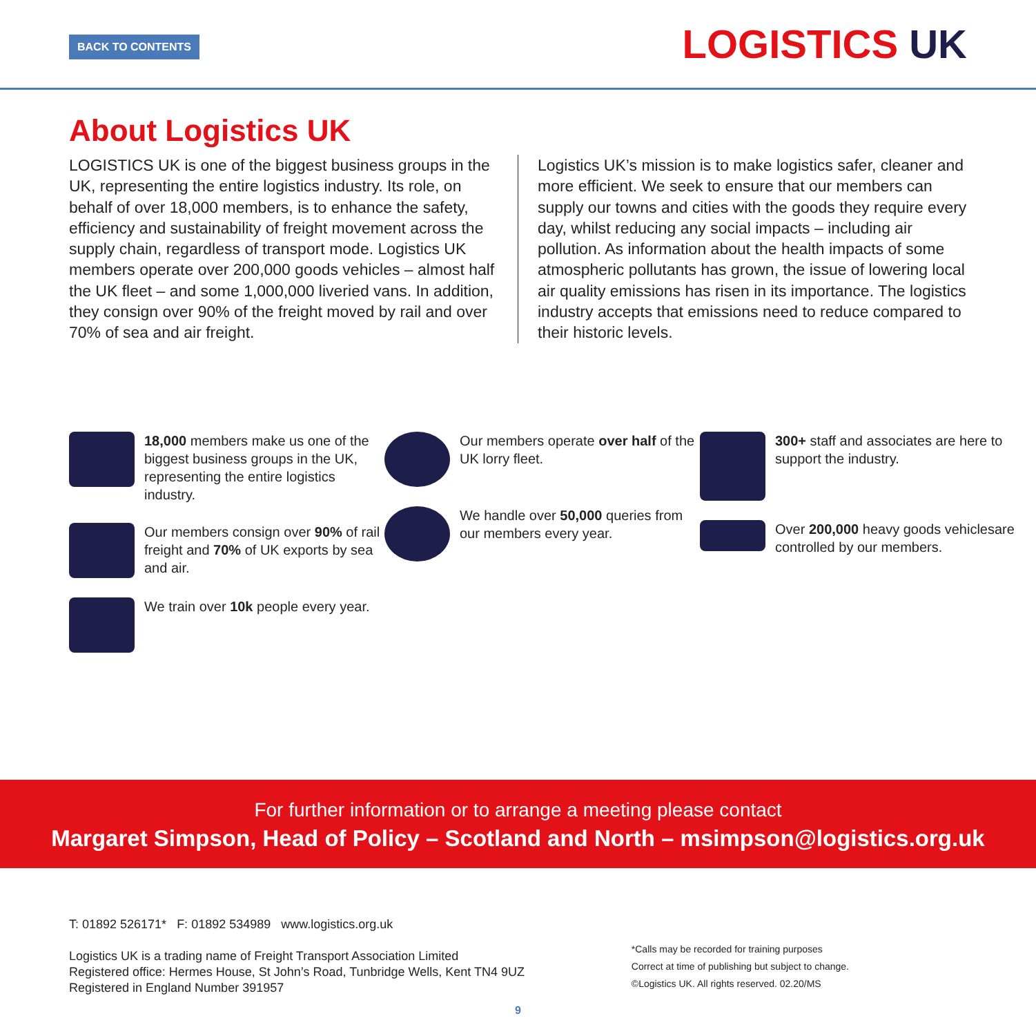BACK TO CONTENTS LOGISTICS UK
About Logistics UK
LOGISTICS UK is one of the biggest business groups in the UK, representing the entire logistics industry. Its role, on behalf of over 18,000 members, is to enhance the safety, efficiency and sustainability of freight movement across the supply chain, regardless of transport mode. Logistics UK members operate over 200,000 goods vehicles – almost half the UK fleet – and some 1,000,000 liveried vans. In addition, they consign over 90% of the freight moved by rail and over 70% of sea and air freight.
Logistics UK’s mission is to make logistics safer, cleaner and more efficient. We seek to ensure that our members can supply our towns and cities with the goods they require every day, whilst reducing any social impacts – including air pollution. As information about the health impacts of some atmospheric pollutants has grown, the issue of lowering local air quality emissions has risen in its importance. The logistics industry accepts that emissions need to reduce compared to their historic levels.
18,000 members make us one of the biggest business groups in the UK, representing the entire logistics industry.
Our members consign over 90% of rail freight and 70% of UK exports by sea and air.
We train over 10k people every year.
Our members operate over half of the UK lorry fleet.
We handle over 50,000 queries from our members every year.
300+ staff and associates are here to support the industry.
Over 200,000 heavy goods vehiclesare controlled by our members.
For further information or to arrange a meeting please contact
Margaret Simpson, Head of Policy – Scotland and North – msimpson@logistics.org.uk
T: 01892 526171* F: 01892 534989 www.logistics.org.uk
Logistics UK is a trading name of Freight Transport Association Limited
Registered office: Hermes House, St John’s Road, Tunbridge Wells, Kent TN4 9UZ
Registered in England Number 391957
*Calls may be recorded for training purposes
Correct at time of publishing but subject to change.
©Logistics UK. All rights reserved. 02.20/MS
9